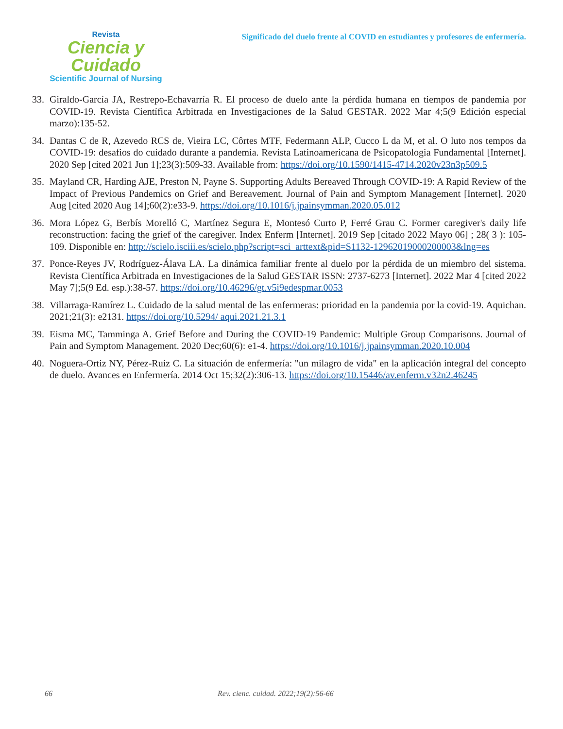Revista
Ciencia y Cuidado
Scientific Journal of Nursing
Significado del duelo frente al COVID en estudiantes y profesores de enfermería.
33. Giraldo-García JA, Restrepo-Echavarría R. El proceso de duelo ante la pérdida humana en tiempos de pandemia por COVID-19. Revista Científica Arbitrada en Investigaciones de la Salud GESTAR. 2022 Mar 4;5(9 Edición especial marzo):135-52.
34. Dantas C de R, Azevedo RCS de, Vieira LC, Côrtes MTF, Federmann ALP, Cucco L da M, et al. O luto nos tempos da COVID-19: desafios do cuidado durante a pandemia. Revista Latinoamericana de Psicopatologia Fundamental [Internet]. 2020 Sep [cited 2021 Jun 1];23(3):509-33. Available from: https://doi.org/10.1590/1415-4714.2020v23n3p509.5
35. Mayland CR, Harding AJE, Preston N, Payne S. Supporting Adults Bereaved Through COVID-19: A Rapid Review of the Impact of Previous Pandemics on Grief and Bereavement. Journal of Pain and Symptom Management [Internet]. 2020 Aug [cited 2020 Aug 14];60(2):e33-9. https://doi.org/10.1016/j.jpainsymman.2020.05.012
36. Mora López G, Berbís Morelló C, Martínez Segura E, Montesó Curto P, Ferré Grau C. Former caregiver's daily life reconstruction: facing the grief of the caregiver. Index Enferm [Internet]. 2019 Sep [citado 2022 Mayo 06] ; 28( 3 ): 105-109. Disponible en: http://scielo.isciii.es/scielo.php?script=sci_arttext&pid=S1132-12962019000200003&lng=es
37. Ponce-Reyes JV, Rodríguez-Álava LA. La dinámica familiar frente al duelo por la pérdida de un miembro del sistema. Revista Científica Arbitrada en Investigaciones de la Salud GESTAR ISSN: 2737-6273 [Internet]. 2022 Mar 4 [cited 2022 May 7];5(9 Ed. esp.):38-57. https://doi.org/10.46296/gt.v5i9edespmar.0053
38. Villarraga-Ramírez L. Cuidado de la salud mental de las enfermeras: prioridad en la pandemia por la covid-19. Aquichan. 2021;21(3): e2131. https://doi.org/10.5294/ aqui.2021.21.3.1
39. Eisma MC, Tamminga A. Grief Before and During the COVID-19 Pandemic: Multiple Group Comparisons. Journal of Pain and Symptom Management. 2020 Dec;60(6): e1-4. https://doi.org/10.1016/j.jpainsymman.2020.10.004
40. Noguera-Ortiz NY, Pérez-Ruiz C. La situación de enfermería: "un milagro de vida" en la aplicación integral del concepto de duelo. Avances en Enfermería. 2014 Oct 15;32(2):306-13. https://doi.org/10.15446/av.enferm.v32n2.46245
66 Rev. cienc. cuidad. 2022;19(2):56-66